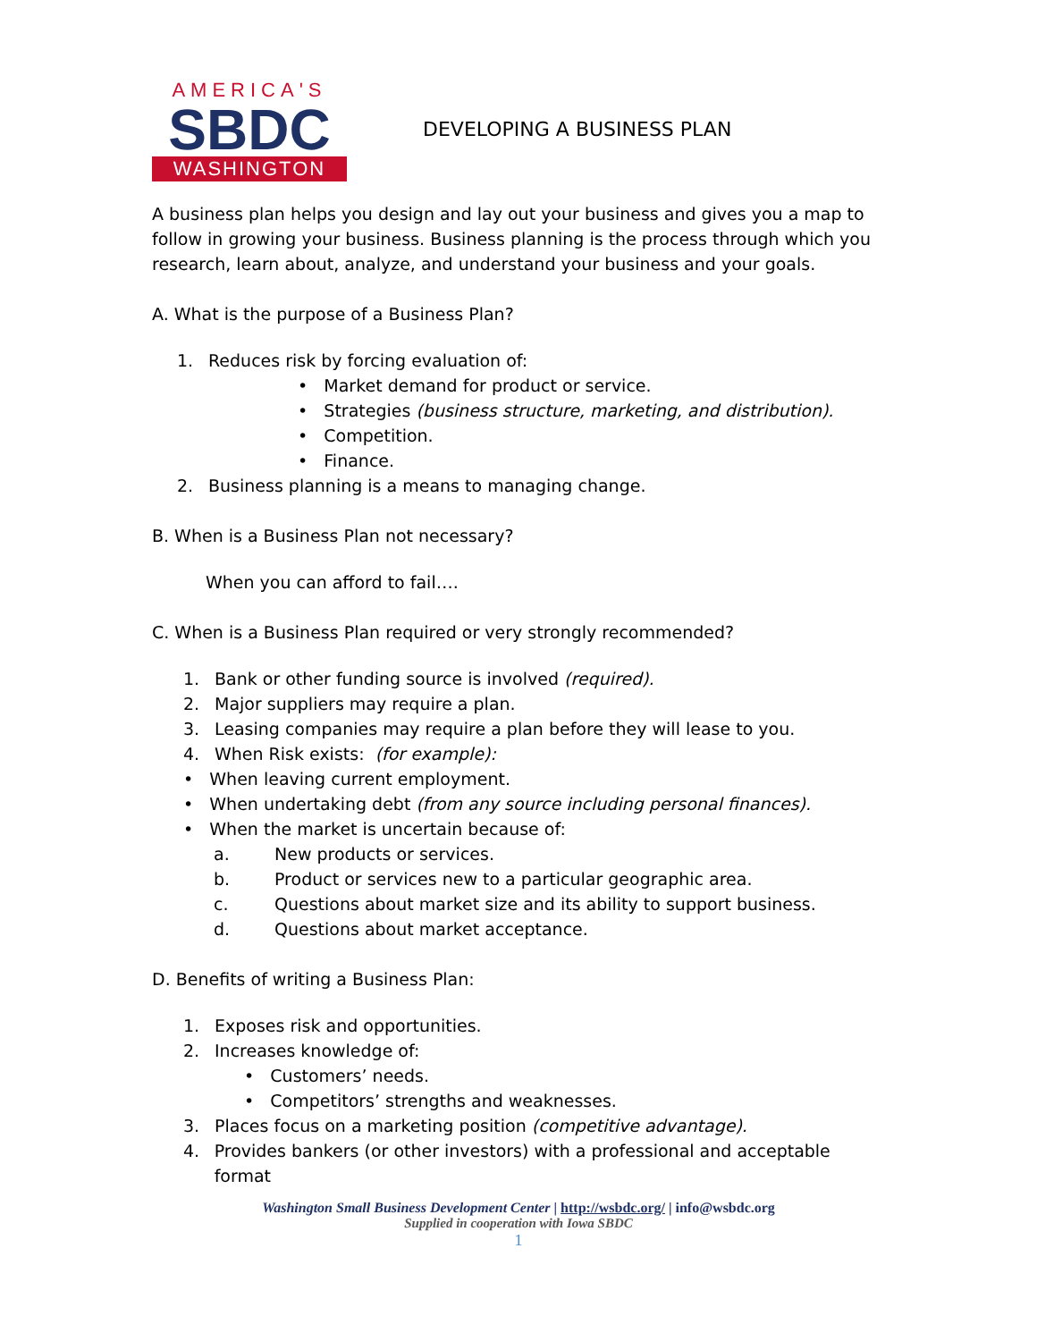AMERICA'S
SBDC
WASHINGTON
DEVELOPING A BUSINESS PLAN
A business plan helps you design and lay out your business and gives you a map to follow in growing your business. Business planning is the process through which you research, learn about, analyze, and understand your business and your goals.
A. What is the purpose of a Business Plan?
1. Reduces risk by forcing evaluation of:
• Market demand for product or service.
• Strategies (business structure, marketing, and distribution).
• Competition.
• Finance.
2. Business planning is a means to managing change.
B. When is a Business Plan not necessary?
When you can afford to fail….
C. When is a Business Plan required or very strongly recommended?
1. Bank or other funding source is involved (required).
2. Major suppliers may require a plan.
3. Leasing companies may require a plan before they will lease to you.
4. When Risk exists: (for example):
• When leaving current employment.
• When undertaking debt (from any source including personal finances).
• When the market is uncertain because of:
a. New products or services.
b. Product or services new to a particular geographic area.
c. Questions about market size and its ability to support business.
d. Questions about market acceptance.
D. Benefits of writing a Business Plan:
1. Exposes risk and opportunities.
2. Increases knowledge of:
• Customers’ needs.
• Competitors’ strengths and weaknesses.
3. Places focus on a marketing position (competitive advantage).
4. Provides bankers (or other investors) with a professional and acceptable format
Washington Small Business Development Center | http://wsbdc.org/ | info@wsbdc.org
Supplied in cooperation with Iowa SBDC
1